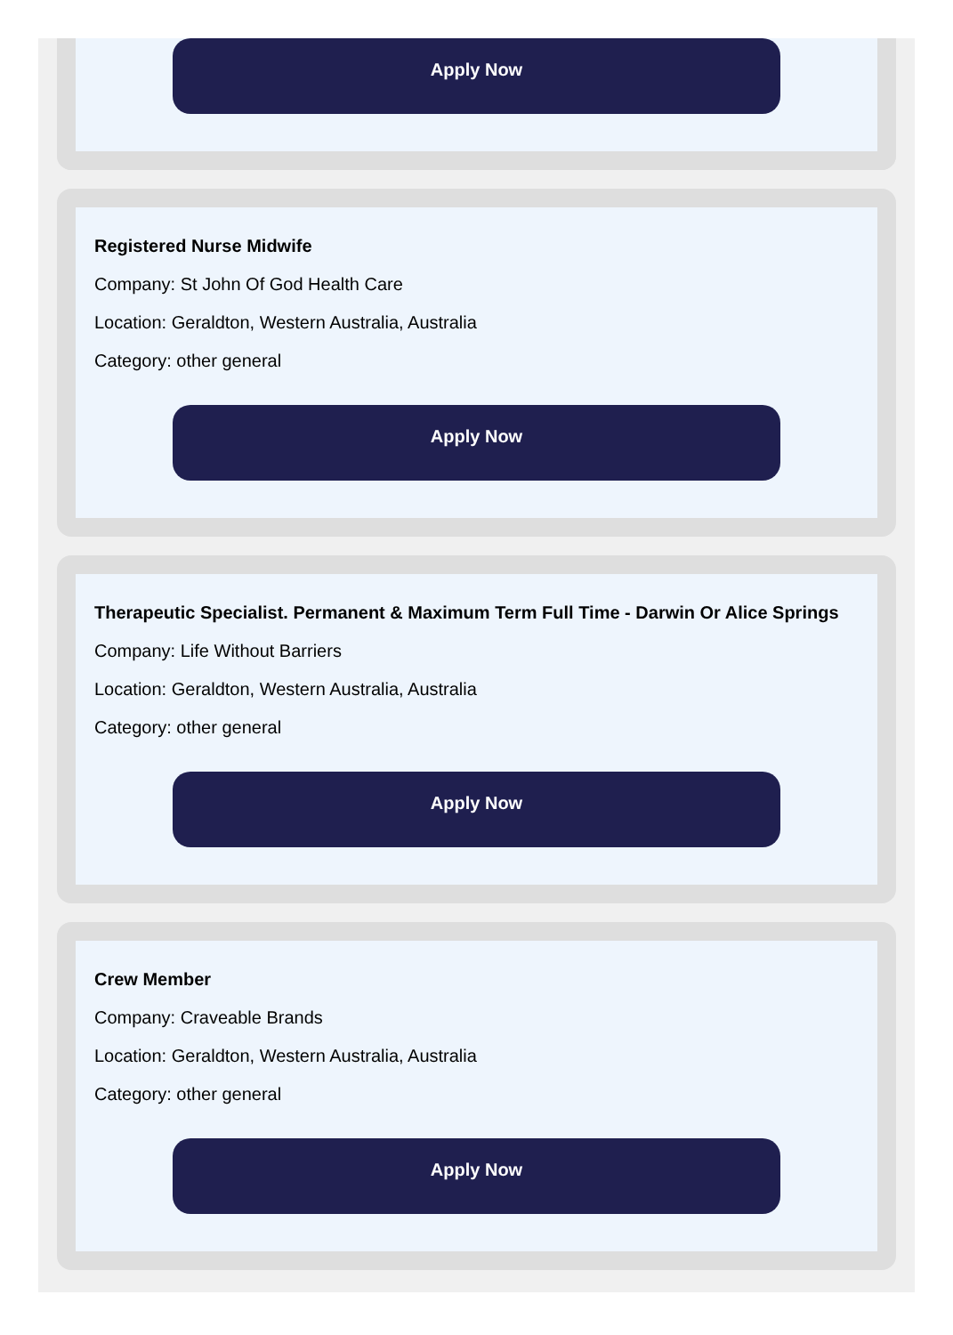Apply Now
Registered Nurse Midwife
Company: St John Of God Health Care
Location: Geraldton, Western Australia, Australia
Category: other general
Apply Now
Therapeutic Specialist. Permanent & Maximum Term Full Time - Darwin Or Alice Springs
Company: Life Without Barriers
Location: Geraldton, Western Australia, Australia
Category: other general
Apply Now
Crew Member
Company: Craveable Brands
Location: Geraldton, Western Australia, Australia
Category: other general
Apply Now